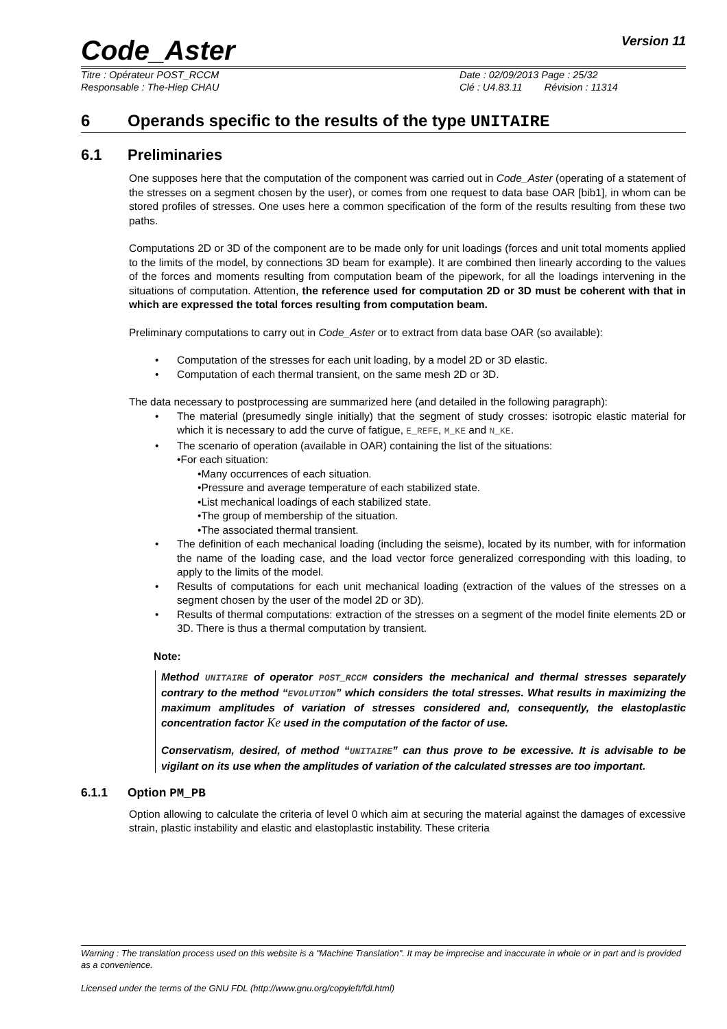Code_Aster
Version 11
Titre : Opérateur POST_RCCM
Responsable : The-Hiep CHAU
Date : 02/09/2013 Page : 25/32
Clé : U4.83.11 Révision : 11314
6 Operands specific to the results of the type UNITAIRE
6.1 Preliminaries
One supposes here that the computation of the component was carried out in Code_Aster (operating of a statement of the stresses on a segment chosen by the user), or comes from one request to data base OAR [bib1], in whom can be stored profiles of stresses. One uses here a common specification of the form of the results resulting from these two paths.
Computations 2D or 3D of the component are to be made only for unit loadings (forces and unit total moments applied to the limits of the model, by connections 3D beam for example). It are combined then linearly according to the values of the forces and moments resulting from computation beam of the pipework, for all the loadings intervening in the situations of computation. Attention, the reference used for computation 2D or 3D must be coherent with that in which are expressed the total forces resulting from computation beam.
Preliminary computations to carry out in Code_Aster or to extract from data base OAR (so available):
• Computation of the stresses for each unit loading, by a model 2D or 3D elastic.
• Computation of each thermal transient, on the same mesh 2D or 3D.
The data necessary to postprocessing are summarized here (and detailed in the following paragraph):
• The material (presumedly single initially) that the segment of study crosses: isotropic elastic material for which it is necessary to add the curve of fatigue, E_REFE, M_KE and N_KE.
• The scenario of operation (available in OAR) containing the list of the situations:
•For each situation:
•Many occurrences of each situation.
•Pressure and average temperature of each stabilized state.
•List mechanical loadings of each stabilized state.
•The group of membership of the situation.
•The associated thermal transient.
• The definition of each mechanical loading (including the seisme), located by its number, with for information the name of the loading case, and the load vector force generalized corresponding with this loading, to apply to the limits of the model.
• Results of computations for each unit mechanical loading (extraction of the values of the stresses on a segment chosen by the user of the model 2D or 3D).
• Results of thermal computations: extraction of the stresses on a segment of the model finite elements 2D or 3D. There is thus a thermal computation by transient.
Note:
Method UNITAIRE of operator POST_RCCM considers the mechanical and thermal stresses separately contrary to the method “EVOLUTION” which considers the total stresses. What results in maximizing the maximum amplitudes of variation of stresses considered and, consequently, the elastoplastic concentration factor Ke used in the computation of the factor of use.
Conservatism, desired, of method “UNITAIRE” can thus prove to be excessive. It is advisable to be vigilant on its use when the amplitudes of variation of the calculated stresses are too important.
6.1.1 Option PM_PB
Option allowing to calculate the criteria of level 0 which aim at securing the material against the damages of excessive strain, plastic instability and elastic and elastoplastic instability. These criteria
Warning : The translation process used on this website is a "Machine Translation". It may be imprecise and inaccurate in whole or in part and is provided as a convenience.
Licensed under the terms of the GNU FDL (http://www.gnu.org/copyleft/fdl.html)